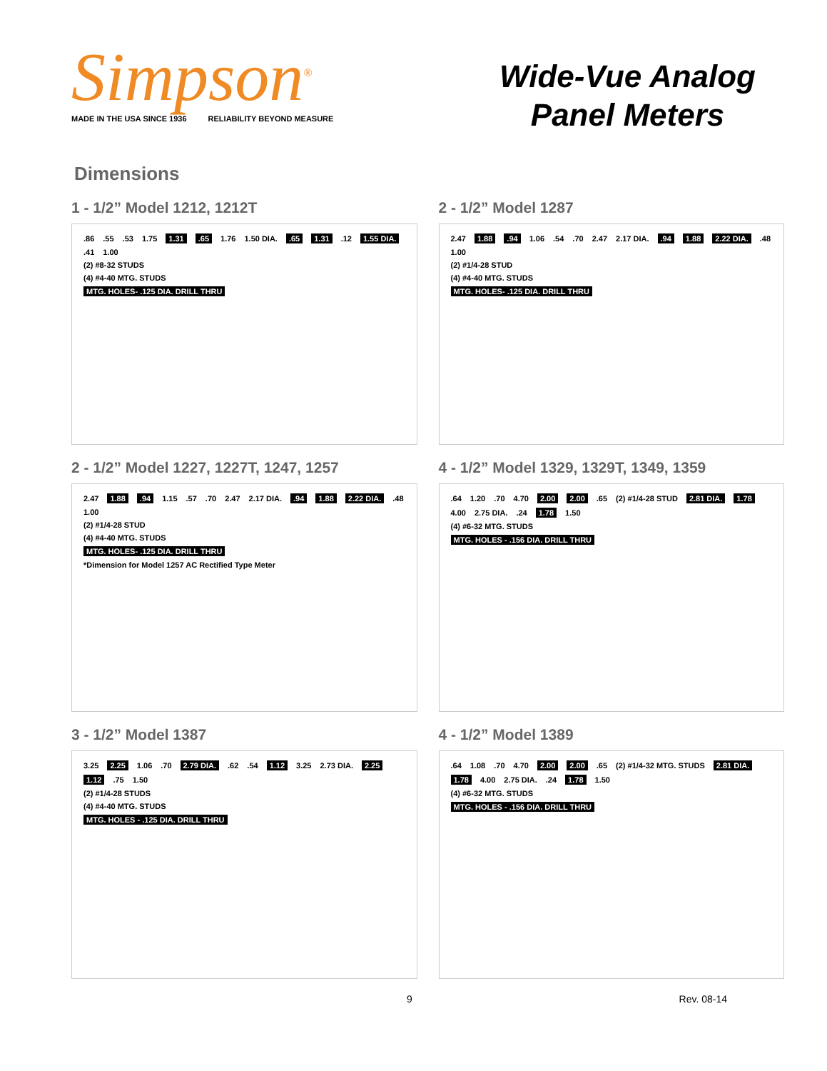Simpson<sup>®</sup>
MADE IN THE USA SINCE 1936 RELIABILITY BEYOND MEASURE
Wide-Vue Analog
Panel Meters
Dimensions
1 - 1/2” Model 1212, 1212T
.86.55.53 1.75 1.31.65 1.76 1.50 DIA..65 1.31.12 1.55 DIA..41 1.00
(2) #8-32 STUDS
(4) #4-40 MTG. STUDS
MTG. HOLES- .125 DIA. DRILL THRU
2 - 1/2” Model 1287
2.47 1.88.94 1.06.54.70 2.47 2.17 DIA..94 1.88 2.22 DIA..48 1.00
(2) #1/4-28 STUD
(4) #4-40 MTG. STUDS
MTG. HOLES- .125 DIA. DRILL THRU
2 - 1/2” Model 1227, 1227T, 1247, 1257
2.47 1.88.94 1.15.57.70 2.47 2.17 DIA..94 1.88 2.22 DIA..48 1.00
(2) #1/4-28 STUD
(4) #4-40 MTG. STUDS
MTG. HOLES- .125 DIA. DRILL THRU
*Dimension for Model 1257 AC Rectified Type Meter
4 - 1/2” Model 1329, 1329T, 1349, 1359
.64 1.20.70 4.70 2.00 2.00.65 (2) #1/4-28 STUD 2.81 DIA. 1.78 4.00 2.75 DIA..24 1.78 1.50
(4) #6-32 MTG. STUDS
MTG. HOLES - .156 DIA. DRILL THRU
3 - 1/2” Model 1387
3.25 2.25 1.06.70 2.79 DIA..62.54 1.12 3.25 2.73 DIA. 2.25 1.12.75 1.50
(2) #1/4-28 STUDS
(4) #4-40 MTG. STUDS
MTG. HOLES - .125 DIA. DRILL THRU
4 - 1/2” Model 1389
.64 1.08.70 4.70 2.00 2.00.65 (2) #1/4-32 MTG. STUDS 2.81 DIA. 1.78 4.00 2.75 DIA..24 1.78 1.50
(4) #6-32 MTG. STUDS
MTG. HOLES - .156 DIA. DRILL THRU
9 Rev. 08-14